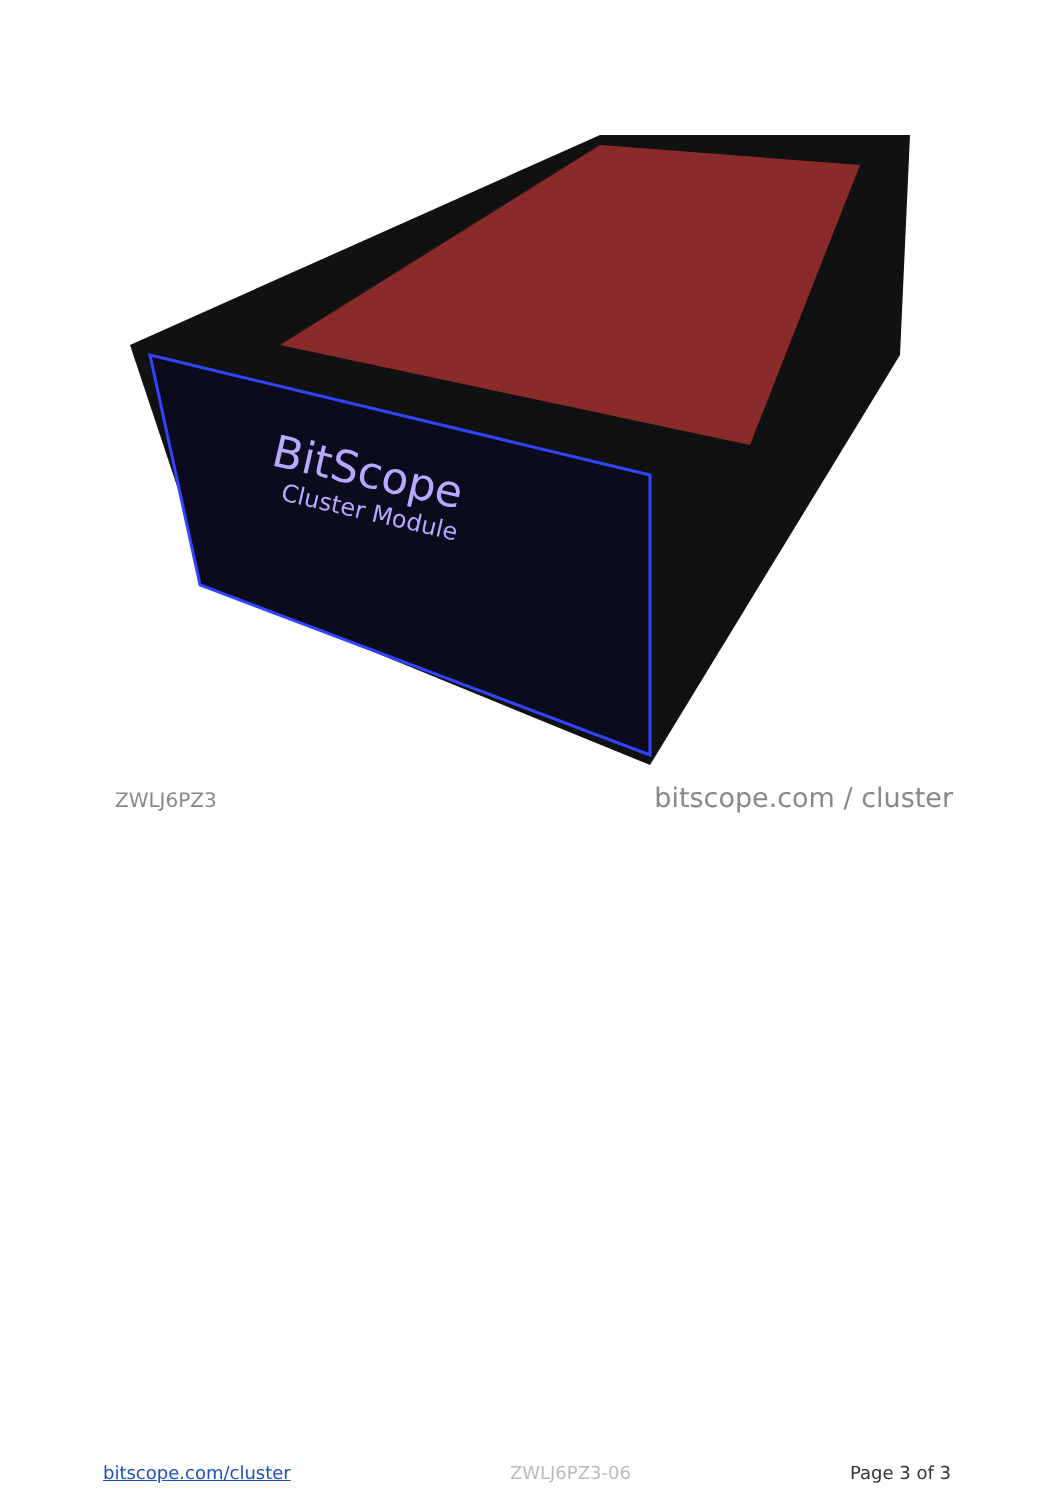BitScope
Cluster Module
ZWLJ6PZ3 bitscope.com / cluster
bitscope.com/cluster ZWLJ6PZ3-06 Page 3 of 3